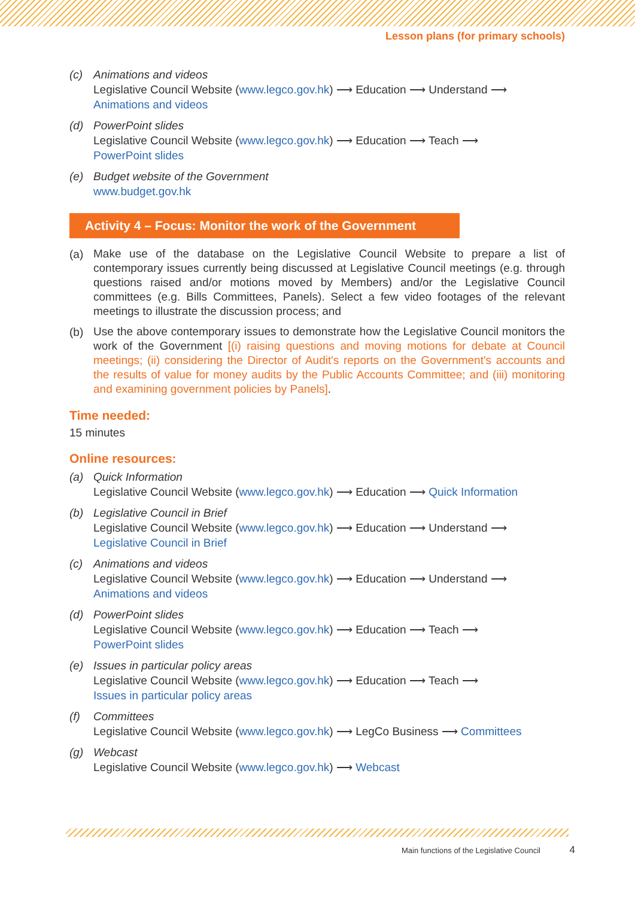Lesson plans (for primary schools)
(c) Animations and videos
Legislative Council Website (www.legco.gov.hk) ⟶ Education ⟶ Understand ⟶
Animations and videos
(d) PowerPoint slides
Legislative Council Website (www.legco.gov.hk) ⟶ Education ⟶ Teach ⟶
PowerPoint slides
(e) Budget website of the Government
www.budget.gov.hk
Activity 4 – Focus: Monitor the work of the Government
(a)
Make use of the database on the Legislative Council Website to prepare a list of contemporary issues currently being discussed at Legislative Council meetings (e.g. through questions raised and/or motions moved by Members) and/or the Legislative Council committees (e.g. Bills Committees, Panels). Select a few video footages of the relevant meetings to illustrate the discussion process; and
(b)
Use the above contemporary issues to demonstrate how the Legislative Council monitors the work of the Government [(i) raising questions and moving motions for debate at Council meetings; (ii) considering the Director of Audit's reports on the Government's accounts and the results of value for money audits by the Public Accounts Committee; and (iii) monitoring and examining government policies by Panels].
Time needed:
15 minutes
Online resources:
(a) Quick Information
Legislative Council Website (www.legco.gov.hk) ⟶ Education ⟶ Quick Information
(b) Legislative Council in Brief
Legislative Council Website (www.legco.gov.hk) ⟶ Education ⟶ Understand ⟶
Legislative Council in Brief
(c) Animations and videos
Legislative Council Website (www.legco.gov.hk) ⟶ Education ⟶ Understand ⟶
Animations and videos
(d) PowerPoint slides
Legislative Council Website (www.legco.gov.hk) ⟶ Education ⟶ Teach ⟶
PowerPoint slides
(e) Issues in particular policy areas
Legislative Council Website (www.legco.gov.hk) ⟶ Education ⟶ Teach ⟶
Issues in particular policy areas
(f) Committees
Legislative Council Website (www.legco.gov.hk) ⟶ LegCo Business ⟶ Committees
(g) Webcast
Legislative Council Website (www.legco.gov.hk) ⟶ Webcast
Main functions of the Legislative Council 4